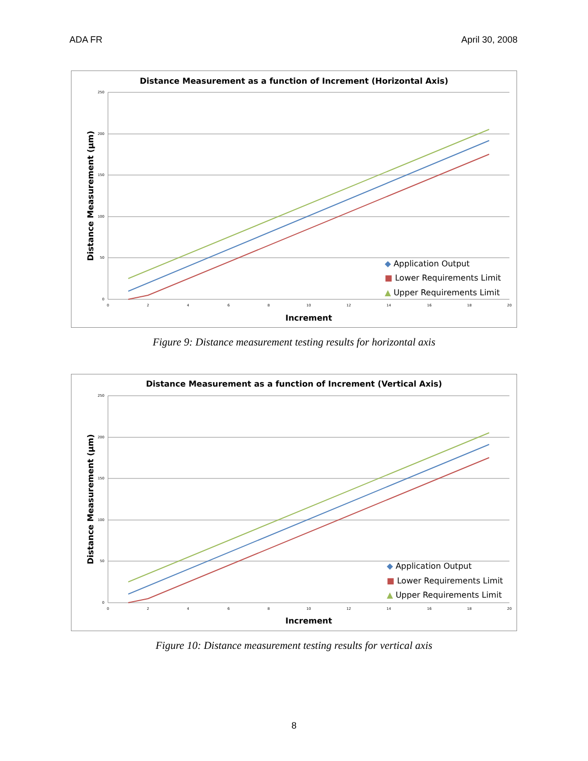ADA FR April 30, 2008
Distance Measurement as a function of Increment (Horizontal Axis)
250
200
150
100
50
0
0
2
4
6
8
10
12
14
16
18
20
Increment
Distance Measurement (µm)
◆ Application Output
■ Lower Requirements Limit
▲ Upper Requirements Limit
Figure 9: Distance measurement testing results for horizontal axis
Distance Measurement as a function of Increment (Vertical Axis)
250
200
150
100
50
0
0
2
4
6
8
10
12
14
16
18
20
Increment
Distance Measurement (µm)
◆ Application Output
■ Lower Requirements Limit
▲ Upper Requirements Limit
Figure 10: Distance measurement testing results for vertical axis
8